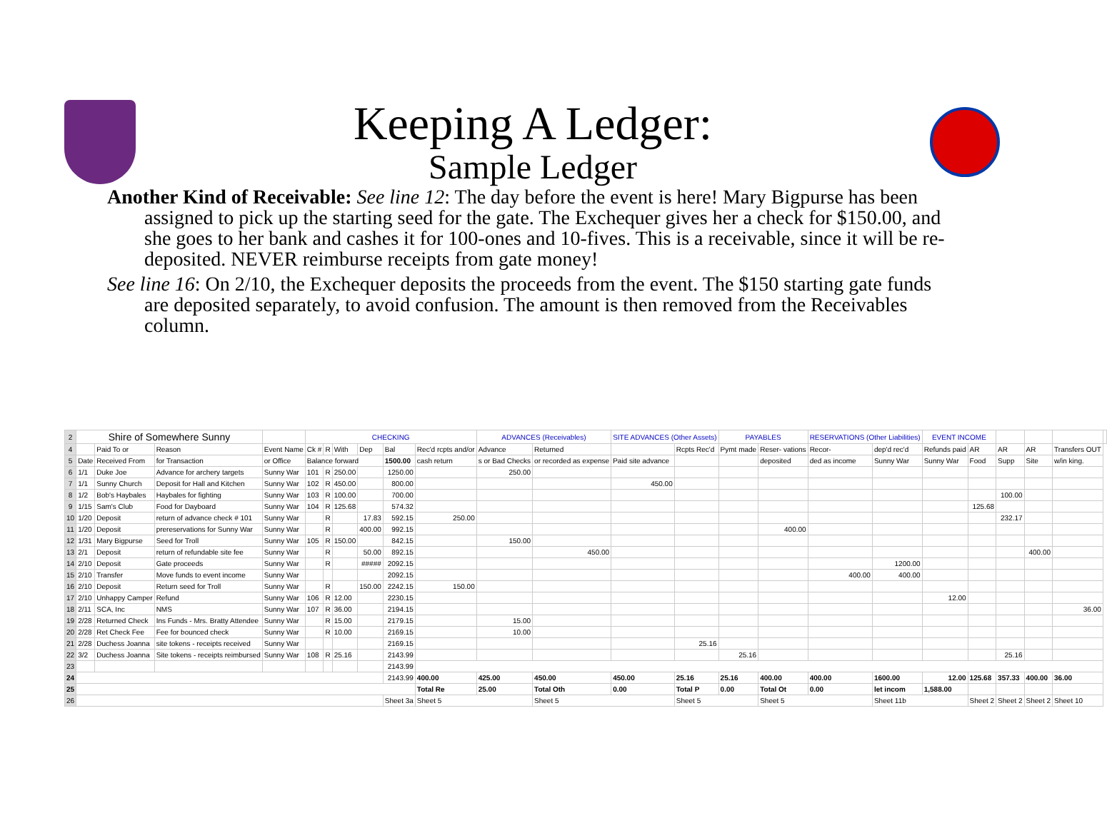Keeping A Ledger:
Sample Ledger
Another Kind of Receivable: See line 12: The day before the event is here! Mary Bigpurse has been assigned to pick up the starting seed for the gate. The Exchequer gives her a check for $150.00, and she goes to her bank and cashes it for 100-ones and 10-fives. This is a receivable, since it will be re-deposited. NEVER reimburse receipts from gate money!
See line 16: On 2/10, the Exchequer deposits the proceeds from the event. The $150 starting gate funds are deposited separately, to avoid confusion. The amount is then removed from the Receivables column.
| 2 | Shire of Somewhere Sunny | | | | CHECKING | | | | | | ADVANCES (Receivables) | | SITE ADVANCES (Other Assets) | | PAYABLES | | RESERVATIONS (Other Liabilities) | | EVENT INCOME | | | | | |
| 4 | | Paid To or | Reason | Event Name | Ck # | R | With | Dep | Bal | Rec'd rcpts and/or | Advance | Returned | | Rcpts Rec'd | Pymt made | Reser- vations | Recor- | dep'd rec'd | Refunds paid | AR | AR | AR | Transfers OUT | |
| 5 | Date | Received From | for Transaction | or Office | Balance forward | | | | 1500.00 | cash return | s or Bad Checks | or recorded as expense | Paid site advance | | | deposited | ded as income | Sunny War | Sunny War | Food | Supp | Site | w/in king. | |
| 6 | 1/1 | Duke Joe | Advance for archery targets | Sunny War | 101 | R | 250.00 | | 1250.00 | | 250.00 | | | | | | | | | | | | | |
| 7 | 1/1 | Sunny Church | Deposit for Hall and Kitchen | Sunny War | 102 | R | 450.00 | | 800.00 | | | | 450.00 | | | | | | | | | | | |
| 8 | 1/2 | Bob's Haybales | Haybales for fighting | Sunny War | 103 | R | 100.00 | | 700.00 | | | | | | | | | | | | 100.00 | | | |
| 9 | 1/15 | Sam's Club | Food for Dayboard | Sunny War | 104 | R | 125.68 | | 574.32 | | | | | | | | | | | 125.68 | | | | |
| 10 | 1/20 | Deposit | return of advance check # 101 | Sunny War | | R | | 17.83 | 592.15 | 250.00 | | | | | | | | | | | 232.17 | | | |
| 11 | 1/20 | Deposit | prereservations for Sunny War | Sunny War | | R | | 400.00 | 992.15 | | | | | | | 400.00 | | | | | | | | |
| 12 | 1/31 | Mary Bigpurse | Seed for Troll | Sunny War | 105 | R | 150.00 | | 842.15 | | 150.00 | | | | | | | | | | | | | |
| 13 | 2/1 | Deposit | return of refundable site fee | Sunny War | | R | | 50.00 | 892.15 | | | 450.00 | | | | | | | | | | 400.00 | | |
| 14 | 2/10 | Deposit | Gate proceeds | Sunny War | | R | | ##### | 2092.15 | | | | | | | | | 1200.00 | | | | | | |
| 15 | 2/10 | Transfer | Move funds to event income | Sunny War | | | | | 2092.15 | | | | | | | | 400.00 | 400.00 | | | | | | |
| 16 | 2/10 | Deposit | Return seed for Troll | Sunny War | | R | | 150.00 | 2242.15 | 150.00 | | | | | | | | | | | | | | |
| 17 | 2/10 | Unhappy Camper | Refund | Sunny War | 106 | R | 12.00 | | 2230.15 | | | | | | | | | | 12.00 | | | | | |
| 18 | 2/11 | SCA, Inc | NMS | Sunny War | 107 | R | 36.00 | | 2194.15 | | | | | | | | | | | | | | 36.00 | |
| 19 | 2/28 | Returned Check | Ins Funds - Mrs. Bratty Attendee | Sunny War | | R | 15.00 | | 2179.15 | | 15.00 | | | | | | | | | | | | | |
| 20 | 2/28 | Ret Check Fee | Fee for bounced check | Sunny War | | R | 10.00 | | 2169.15 | | 10.00 | | | | | | | | | | | | | |
| 21 | 2/28 | Duchess Joanna | site tokens - receipts received | Sunny War | | | | | 2169.15 | | | | | 25.16 | | | | | | | | | | |
| 22 | 3/2 | Duchess Joanna | Site tokens - receipts reimbursed | Sunny War | 108 | R | 25.16 | | 2143.99 | | | | | | 25.16 | | | | | | 25.16 | | | |
| 23 | | | | | | | | | 2143.99 | | | | | | | | | | | | | | | |
| 24 | | | | | | | | | 2143.99 | 400.00 | 425.00 | 450.00 | 450.00 | 25.16 | 25.16 | 400.00 | 400.00 | 1600.00 | 12.00 | 125.68 | 357.33 | 400.00 | 36.00 | |
| 25 | | | | | | | | | | Total Re | 25.00 | Total Oth | 0.00 | Total P | 0.00 | Total Ot | 0.00 | let incom | 1,588.00 | | | | | |
| 26 | | | | | | | | | Sheet 3a | Sheet 5 | | Sheet 5 | | Sheet 5 | | Sheet 5 | | Sheet 11b | | Sheet 2 | Sheet 2 | Sheet 2 | Sheet 10 | |